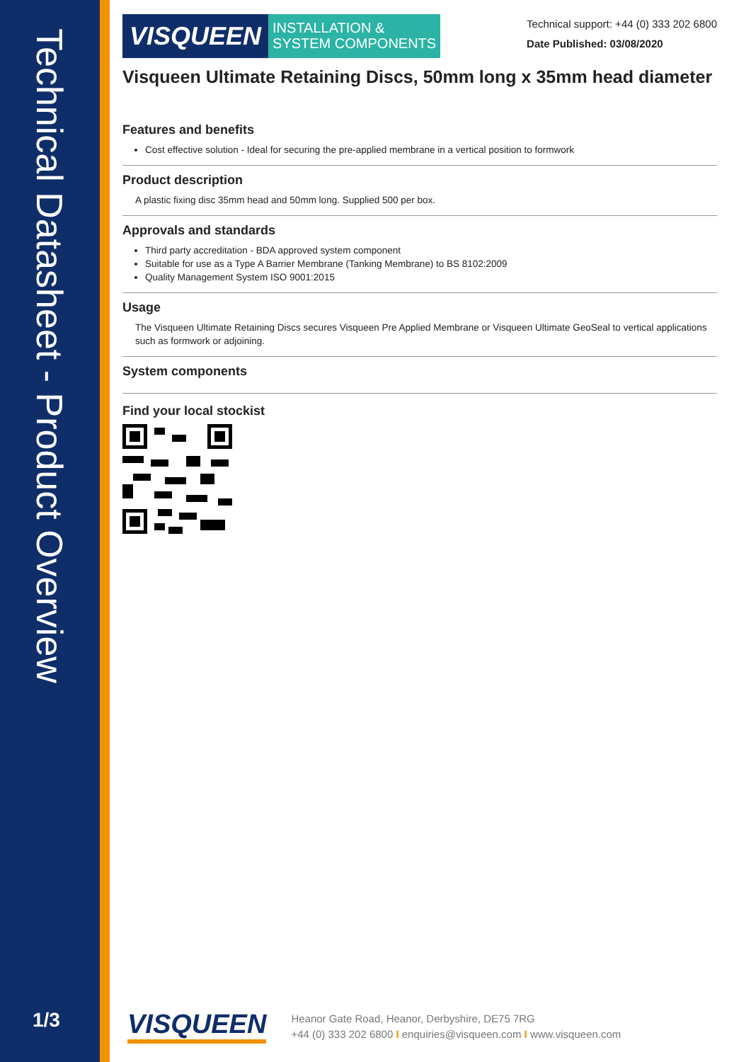Technical Datasheet - Product Overview
1/3
VISQUEEN
INSTALLATION &
SYSTEM COMPONENTS
Technical support: +44 (0) 333 202 6800
Date Published: 03/08/2020
Visqueen Ultimate Retaining Discs, 50mm long x 35mm head diameter
Features and benefits
Cost effective solution - Ideal for securing the pre-applied membrane in a vertical position to formwork
Product description
A plastic fixing disc 35mm head and 50mm long. Supplied 500 per box.
Approvals and standards
Third party accreditation - BDA approved system component
Suitable for use as a Type A Barrier Membrane (Tanking Membrane) to BS 8102:2009
Quality Management System ISO 9001:2015
Usage
The Visqueen Ultimate Retaining Discs secures Visqueen Pre Applied Membrane or Visqueen Ultimate GeoSeal to vertical applications such as formwork or adjoining.
System components
Find your local stockist
VISQUEEN
Heanor Gate Road, Heanor, Derbyshire, DE75 7RG
+44 (0) 333 202 6800 I enquiries@visqueen.com I www.visqueen.com